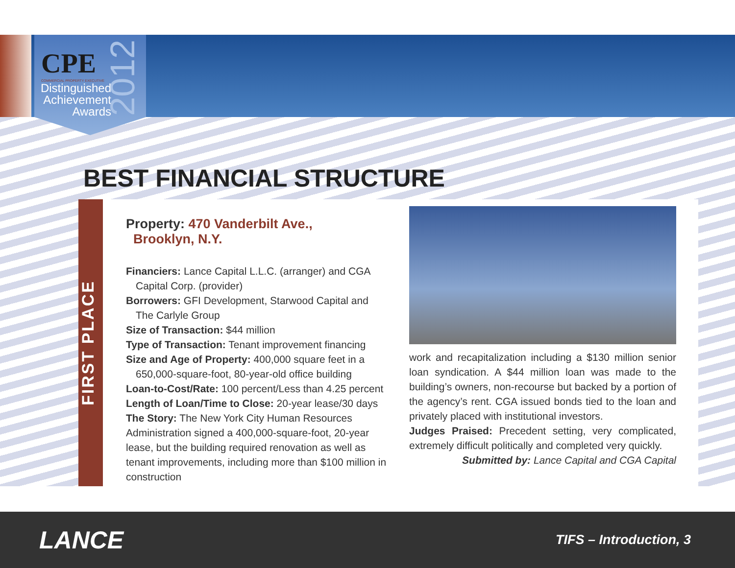CPE
COMMERCIAL PROPERTY EXECUTIVE
Distinguished Achievement Awards
2012
BEST FINANCIAL STRUCTURE
FIRST PLACE
Property: 470 Vanderbilt Ave.,
Brooklyn, N.Y.
Financiers: Lance Capital L.L.C. (arranger) and CGA
Capital Corp. (provider)
Borrowers: GFI Development, Starwood Capital and
The Carlyle Group
Size of Transaction: $44 million
Type of Transaction: Tenant improvement financing
Size and Age of Property: 400,000 square feet in a
650,000-square-foot, 80-year-old office building
Loan-to-Cost/Rate: 100 percent/Less than 4.25 percent
Length of Loan/Time to Close: 20-year lease/30 days
The Story: The New York City Human Resources Administration signed a 400,000-square-foot, 20-year lease, but the building required renovation as well as tenant improvements, including more than $100 million in construction
work and recapitalization including a $130 million senior loan syndication. A $44 million loan was made to the building’s owners, non-recourse but backed by a portion of the agency’s rent. CGA issued bonds tied to the loan and privately placed with institutional investors.
Judges Praised: Precedent setting, very complicated, extremely difficult politically and completed very quickly.
Submitted by: Lance Capital and CGA Capital
LANCE
TIFS – Introduction, 3